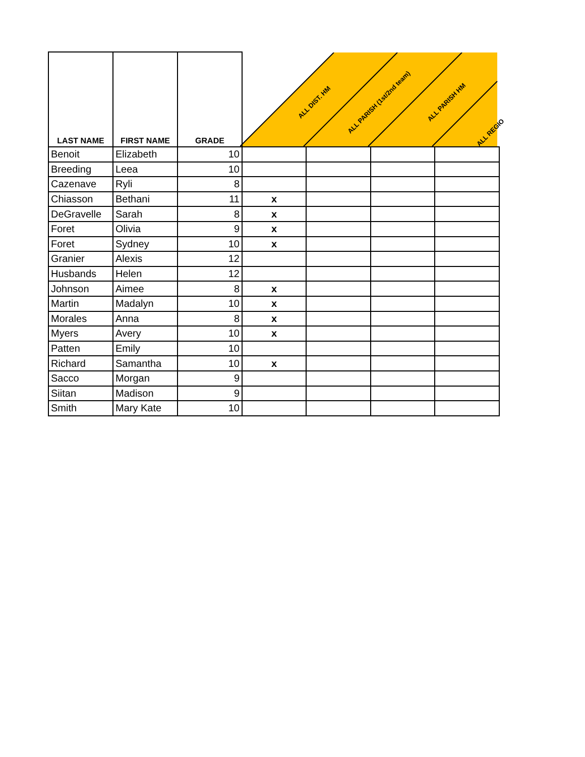| LAST NAME | FIRST NAME | GRADE | ALL DIST. HM | ALL PARISH (1st/2nd team) | ALL PARISH HM | ALL REGIO |
| --- | --- | --- | --- | --- | --- | --- |
| Benoit | Elizabeth | 10 | | | | |
| Breeding | Leea | 10 | | | | |
| Cazenave | Ryli | 8 | | | | |
| Chiasson | Bethani | 11 | x | | | |
| DeGravelle | Sarah | 8 | x | | | |
| Foret | Olivia | 9 | x | | | |
| Foret | Sydney | 10 | x | | | |
| Granier | Alexis | 12 | | | | |
| Husbands | Helen | 12 | | | | |
| Johnson | Aimee | 8 | x | | | |
| Martin | Madalyn | 10 | x | | | |
| Morales | Anna | 8 | x | | | |
| Myers | Avery | 10 | x | | | |
| Patten | Emily | 10 | | | | |
| Richard | Samantha | 10 | x | | | |
| Sacco | Morgan | 9 | | | | |
| Siitan | Madison | 9 | | | | |
| Smith | Mary Kate | 10 | | | | |